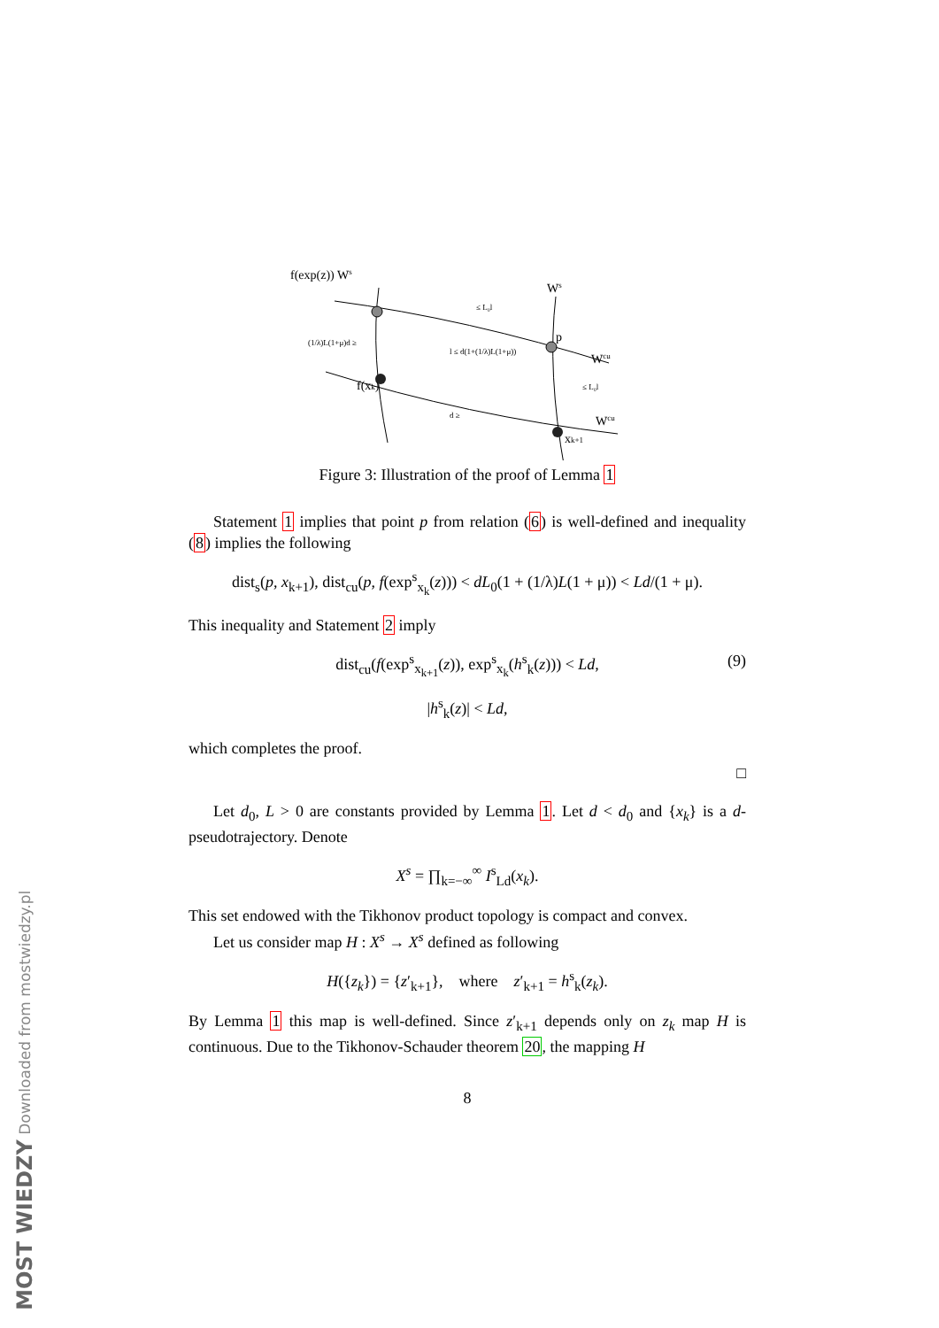f(exp(z)) Ws
f(xk)
xk+1
p
Ws
Wcu
Wcu
≤ L₀l
≤ L₀l
d ≥
(1/λ)L(1+μ)d ≥
l ≤ d(1+(1/λ)L(1+μ))
Figure 3: Illustration of the proof of Lemma 1
Statement 1 implies that point p from relation (6) is well-defined and inequality (8) implies the following
dist<sub>s</sub>(p, x<sub>k+1</sub>), dist<sub>cu</sub>(p, f(exp<sup>s</sup><sub>x<sub>k</sub></sub>(z))) < dL<sub>0</sub>(1 + (1/λ)L(1 + μ)) < Ld/(1 + μ).
This inequality and Statement 2 imply
dist<sub>cu</sub>(f(exp<sup>s</sup><sub>x<sub>k+1</sub></sub>(z)), exp<sup>s</sup><sub>x<sub>k</sub></sub>(h<sup>s</sup><sub>k</sub>(z))) < Ld, (9)
|h<sup>s</sup><sub>k</sub>(z)| < Ld,
which completes the proof.
□
Let d<sub>0</sub>, L > 0 are constants provided by Lemma 1. Let d < d<sub>0</sub> and {x<sub>k</sub>} is a d-pseudotrajectory. Denote
X<sup>s</sup> = ∏<sub>k=−∞</sub><sup>∞</sup> I<sup>s</sup><sub>Ld</sub>(x<sub>k</sub>).
This set endowed with the Tikhonov product topology is compact and convex.
Let us consider map H : X<sup>s</sup> → X<sup>s</sup> defined as following
H({z<sub>k</sub>}) = {z′<sub>k+1</sub>}, where z′<sub>k+1</sub> = h<sup>s</sup><sub>k</sub>(z<sub>k</sub>).
By Lemma 1 this map is well-defined. Since z′<sub>k+1</sub> depends only on z<sub>k</sub> map H is continuous. Due to the Tikhonov-Schauder theorem 20, the mapping H
8
MOST WIEDZY Downloaded from mostwiedzy.pl